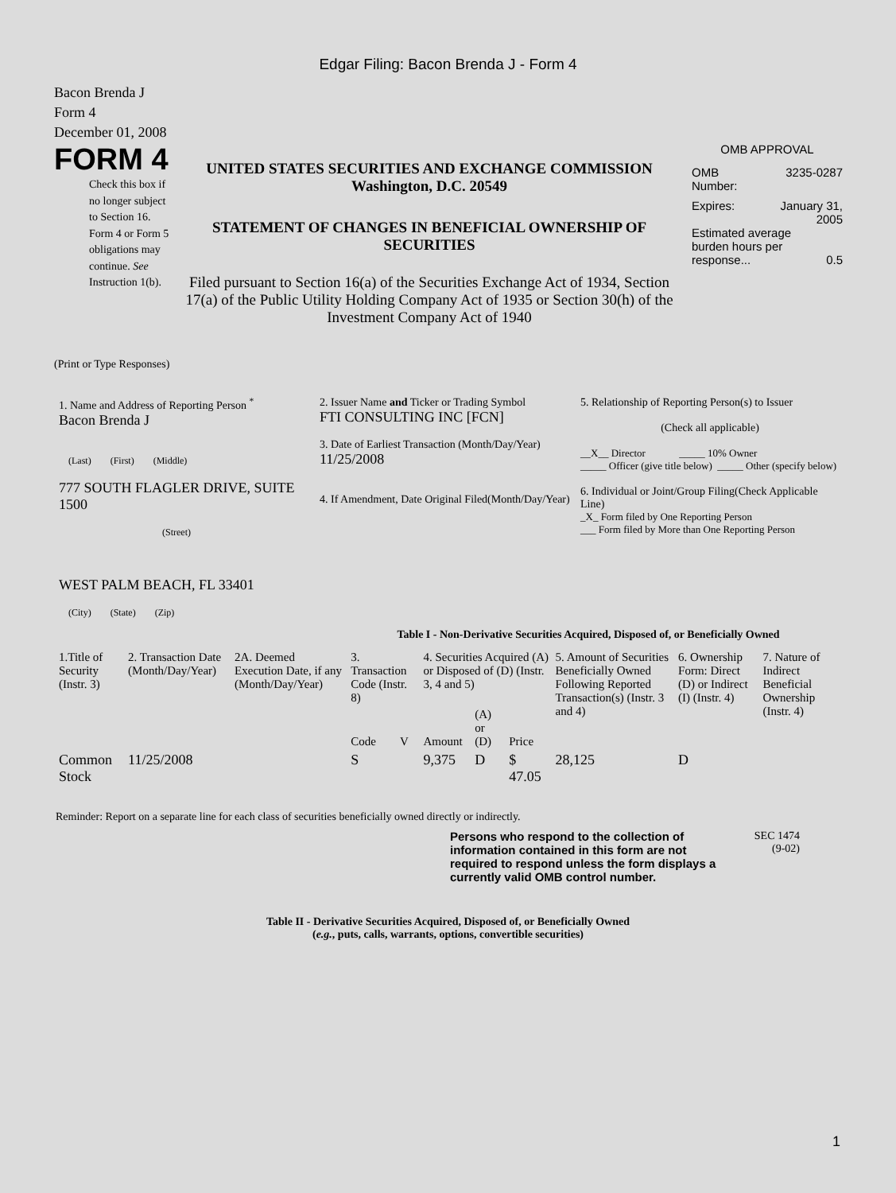Edgar Filing: Bacon Brenda J - Form 4
Bacon Brenda J
Form 4
December 01, 2008
FORM 4
Check this box if no longer subject to Section 16. Form 4 or Form 5 obligations may continue. See Instruction 1(b).
UNITED STATES SECURITIES AND EXCHANGE COMMISSION
Washington, D.C. 20549
STATEMENT OF CHANGES IN BENEFICIAL OWNERSHIP OF SECURITIES
Filed pursuant to Section 16(a) of the Securities Exchange Act of 1934, Section 17(a) of the Public Utility Holding Company Act of 1935 or Section 30(h) of the Investment Company Act of 1940
OMB APPROVAL
OMB
Number: 3235-0287
Expires: January 31,
2005
Estimated average burden hours per response... 0.5
(Print or Type Responses)
| 1. Name and Address of Reporting Person <sup>*</sup> Bacon Brenda J (Last) (First) (Middle) 777 SOUTH FLAGLER DRIVE, SUITE 1500 (Street) WEST PALM BEACH, FL 33401 (City) (State) (Zip) | 2. Issuer Name and Ticker or Trading Symbol FTI CONSULTING INC [FCN] 3. Date of Earliest Transaction (Month/Day/Year) 11/25/2008 4. If Amendment, Date Original Filed(Month/Day/Year) | 5. Relationship of Reporting Person(s) to Issuer (Check all applicable) __X__ Director _____ 10% Owner _____ Officer (give title below) _____ Other (specify below) 6. Individual or Joint/Group Filing(Check Applicable Line) _X_ Form filed by One Reporting Person ___ Form filed by More than One Reporting Person |
Table I - Non-Derivative Securities Acquired, Disposed of, or Beneficially Owned
| 1.Title of Security (Instr. 3) | 2. Transaction Date (Month/Day/Year) | 2A. Deemed Execution Date, if any (Month/Day/Year) | 3. Transaction Code (Instr. 8) | | 4. Securities Acquired (A) or Disposed of (D) (Instr. 3, 4 and 5) | | | 5. Amount of Securities Beneficially Owned Following Reported Transaction(s) (Instr. 3 and 4) | 6. Ownership Form: Direct (D) or Indirect (I) (Instr. 4) | 7. Nature of Indirect Beneficial Ownership (Instr. 4) |
| --- | --- | --- | --- | --- | --- | --- | --- | --- | --- | --- |
| | | | Code | V | Amount | (A) or (D) | Price | | | |
| Common Stock | 11/25/2008 | | S | | 9,375 | D | $ 47.05 | 28,125 | D | |
Reminder: Report on a separate line for each class of securities beneficially owned directly or indirectly.
Persons who respond to the collection of information contained in this form are not required to respond unless the form displays a currently valid OMB control number.
SEC 1474
(9-02)
Table II - Derivative Securities Acquired, Disposed of, or Beneficially Owned
(e.g., puts, calls, warrants, options, convertible securities)
1